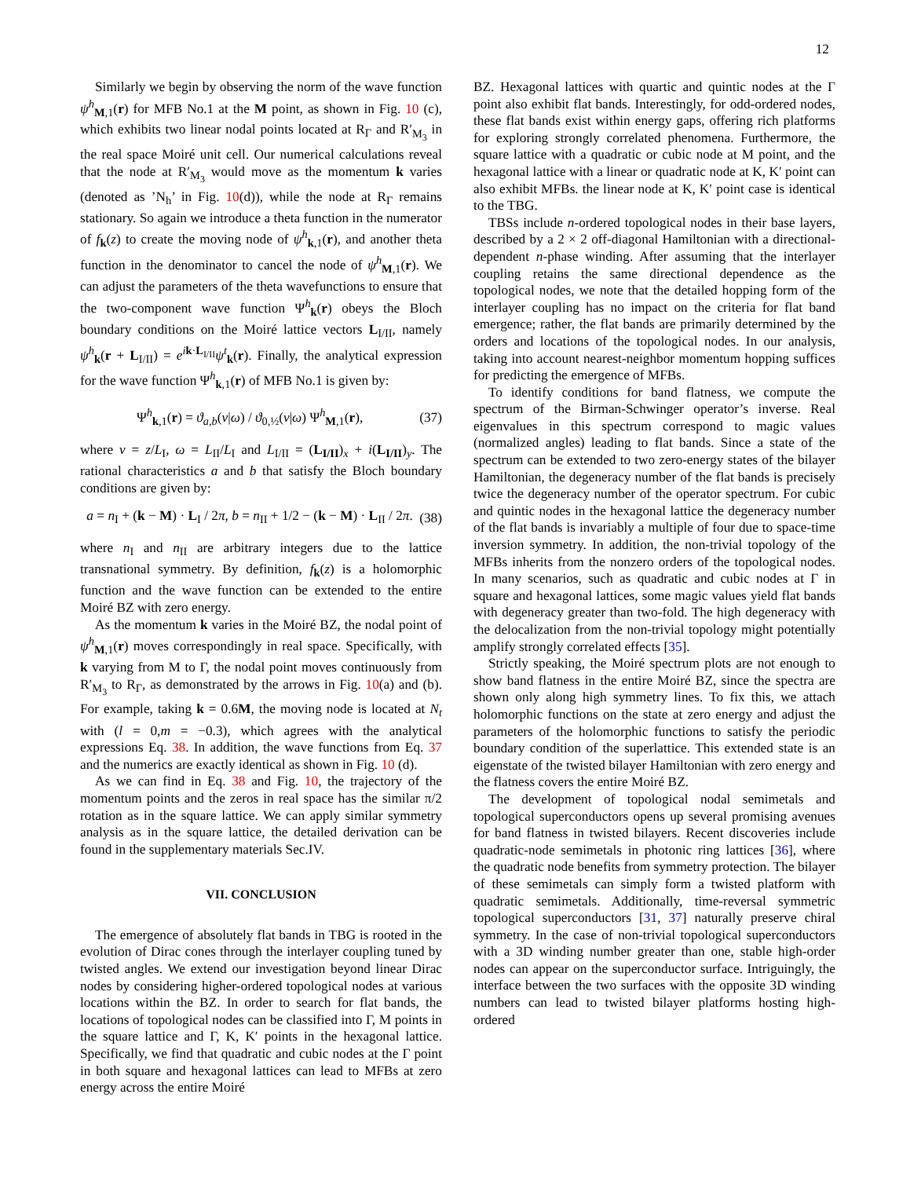12
Similarly we begin by observing the norm of the wave function ψ<sup>h</sup><sub>M,1</sub>(r) for MFB No.1 at the M point, as shown in Fig. 10 (c), which exhibits two linear nodal points located at R<sub>Γ</sub> and R′<sub>M<sub>3</sub></sub> in the real space Moiré unit cell. Our numerical calculations reveal that the node at R′<sub>M<sub>3</sub></sub> would move as the momentum k varies (denoted as ’N<sub>h</sub>’ in Fig. 10(d)), while the node at R<sub>Γ</sub> remains stationary. So again we introduce a theta function in the numerator of f<sub>k</sub>(z) to create the moving node of ψ<sup>h</sup><sub>k,1</sub>(r), and another theta function in the denominator to cancel the node of ψ<sup>h</sup><sub>M,1</sub>(r). We can adjust the parameters of the theta wavefunctions to ensure that the two-component wave function Ψ<sup>h</sup><sub>k</sub>(r) obeys the Bloch boundary conditions on the Moiré lattice vectors L<sub>I/II</sub>, namely ψ<sup>h</sup><sub>k</sub>(r + L<sub>I/II</sub>) = e<sup>ik·L<sub>I/II</sub></sup>ψ<sup>t</sup><sub>k</sub>(r). Finally, the analytical expression for the wave function Ψ<sup>h</sup><sub>k,1</sub>(r) of MFB No.1 is given by:
Ψ<sup>h</sup><sub>k,1</sub>(r) = ϑ<sub>a,b</sub>(ν|ω) / ϑ<sub>0,½</sub>(ν|ω) Ψ<sup>h</sup><sub>M,1</sub>(r), (37)
where ν = z/L<sub>I</sub>, ω = L<sub>II</sub>/L<sub>I</sub> and L<sub>I/II</sub> = (L<sub>I/II</sub>)<sub>x</sub> + i(L<sub>I/II</sub>)<sub>y</sub>. The rational characteristics a and b that satisfy the Bloch boundary conditions are given by:
a = n<sub>I</sub> + (k − M) · L<sub>I</sub> / 2π, b = n<sub>II</sub> + 1/2 − (k − M) · L<sub>II</sub> / 2π. (38)
where n<sub>I</sub> and n<sub>II</sub> are arbitrary integers due to the lattice transnational symmetry. By definition, f<sub>k</sub>(z) is a holomorphic function and the wave function can be extended to the entire Moiré BZ with zero energy.
As the momentum k varies in the Moiré BZ, the nodal point of ψ<sup>h</sup><sub>M,1</sub>(r) moves correspondingly in real space. Specifically, with k varying from M to Γ, the nodal point moves continuously from R′<sub>M<sub>3</sub></sub> to R<sub>Γ</sub>, as demonstrated by the arrows in Fig. 10(a) and (b). For example, taking k = 0.6M, the moving node is located at N<sub>t</sub> with (l = 0,m = −0.3), which agrees with the analytical expressions Eq. 38. In addition, the wave functions from Eq. 37 and the numerics are exactly identical as shown in Fig. 10 (d).
As we can find in Eq. 38 and Fig. 10, the trajectory of the momentum points and the zeros in real space has the similar π/2 rotation as in the square lattice. We can apply similar symmetry analysis as in the square lattice, the detailed derivation can be found in the supplementary materials Sec.IV.
VII. CONCLUSION
The emergence of absolutely flat bands in TBG is rooted in the evolution of Dirac cones through the interlayer coupling tuned by twisted angles. We extend our investigation beyond linear Dirac nodes by considering higher-ordered topological nodes at various locations within the BZ. In order to search for flat bands, the locations of topological nodes can be classified into Γ, M points in the square lattice and Γ, K, K′ points in the hexagonal lattice. Specifically, we find that quadratic and cubic nodes at the Γ point in both square and hexagonal lattices can lead to MFBs at zero energy across the entire Moiré
BZ. Hexagonal lattices with quartic and quintic nodes at the Γ point also exhibit flat bands. Interestingly, for odd-ordered nodes, these flat bands exist within energy gaps, offering rich platforms for exploring strongly correlated phenomena. Furthermore, the square lattice with a quadratic or cubic node at M point, and the hexagonal lattice with a linear or quadratic node at K, K′ point can also exhibit MFBs. the linear node at K, K′ point case is identical to the TBG.
TBSs include n-ordered topological nodes in their base layers, described by a 2 × 2 off-diagonal Hamiltonian with a directional-dependent n-phase winding. After assuming that the interlayer coupling retains the same directional dependence as the topological nodes, we note that the detailed hopping form of the interlayer coupling has no impact on the criteria for flat band emergence; rather, the flat bands are primarily determined by the orders and locations of the topological nodes. In our analysis, taking into account nearest-neighbor momentum hopping suffices for predicting the emergence of MFBs.
To identify conditions for band flatness, we compute the spectrum of the Birman-Schwinger operator’s inverse. Real eigenvalues in this spectrum correspond to magic values (normalized angles) leading to flat bands. Since a state of the spectrum can be extended to two zero-energy states of the bilayer Hamiltonian, the degeneracy number of the flat bands is precisely twice the degeneracy number of the operator spectrum. For cubic and quintic nodes in the hexagonal lattice the degeneracy number of the flat bands is invariably a multiple of four due to space-time inversion symmetry. In addition, the non-trivial topology of the MFBs inherits from the nonzero orders of the topological nodes. In many scenarios, such as quadratic and cubic nodes at Γ in square and hexagonal lattices, some magic values yield flat bands with degeneracy greater than two-fold. The high degeneracy with the delocalization from the non-trivial topology might potentially amplify strongly correlated effects [35].
Strictly speaking, the Moiré spectrum plots are not enough to show band flatness in the entire Moiré BZ, since the spectra are shown only along high symmetry lines. To fix this, we attach holomorphic functions on the state at zero energy and adjust the parameters of the holomorphic functions to satisfy the periodic boundary condition of the superlattice. This extended state is an eigenstate of the twisted bilayer Hamiltonian with zero energy and the flatness covers the entire Moiré BZ.
The development of topological nodal semimetals and topological superconductors opens up several promising avenues for band flatness in twisted bilayers. Recent discoveries include quadratic-node semimetals in photonic ring lattices [36], where the quadratic node benefits from symmetry protection. The bilayer of these semimetals can simply form a twisted platform with quadratic semimetals. Additionally, time-reversal symmetric topological superconductors [31, 37] naturally preserve chiral symmetry. In the case of non-trivial topological superconductors with a 3D winding number greater than one, stable high-order nodes can appear on the superconductor surface. Intriguingly, the interface between the two surfaces with the opposite 3D winding numbers can lead to twisted bilayer platforms hosting high-ordered